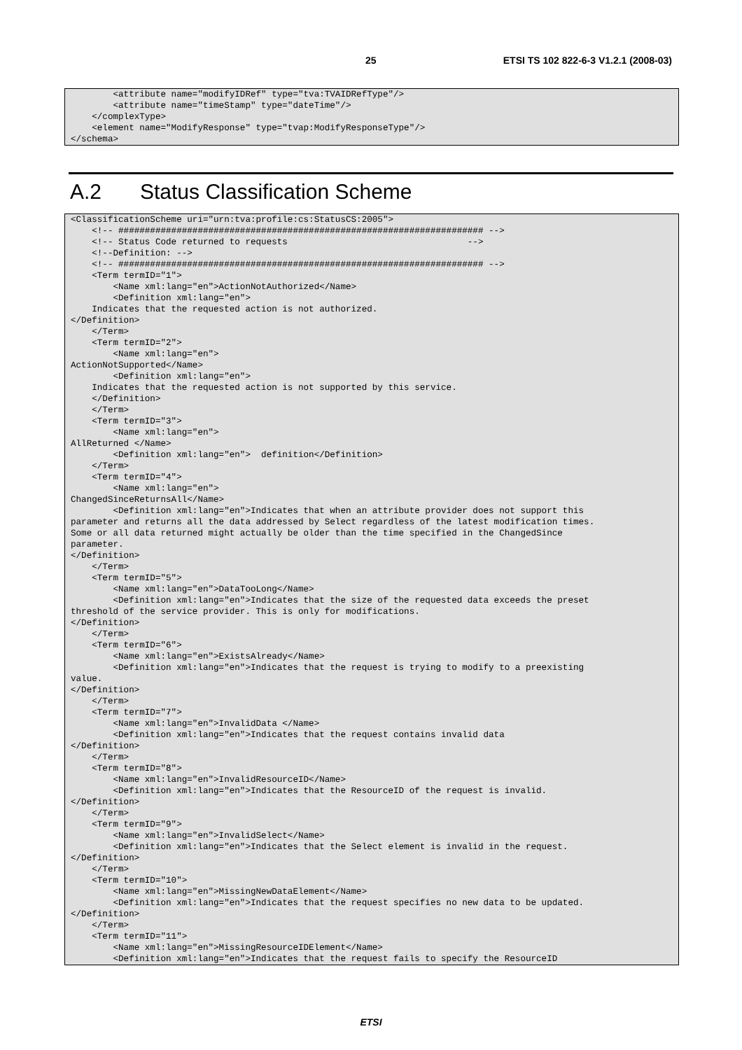25 ETSI TS 102 822-6-3 V1.2.1 (2008-03)
<attribute name="modifyIDRef" type="tva:TVAIDRefType"/> <attribute name="timeStamp" type="dateTime"/> </complexType> <element name="ModifyResponse" type="tvap:ModifyResponseType"/> </schema>
A.2 Status Classification Scheme
<ClassificationScheme uri="urn:tva:profile:cs:StatusCS:2005"> <!-- ##################################################################### --> <!-- Status Code returned to requests --> <!--Definition: --> <!-- ##################################################################### --> <Term termID="1"> <Name xml:lang="en">ActionNotAuthorized</Name> <Definition xml:lang="en"> Indicates that the requested action is not authorized. </Definition> </Term> <Term termID="2"> <Name xml:lang="en"> ActionNotSupported</Name> <Definition xml:lang="en"> Indicates that the requested action is not supported by this service. </Definition> </Term> <Term termID="3"> <Name xml:lang="en"> AllReturned </Name> <Definition xml:lang="en"> definition</Definition> </Term> <Term termID="4"> <Name xml:lang="en"> ChangedSinceReturnsAll</Name> <Definition xml:lang="en">Indicates that when an attribute provider does not support this parameter and returns all the data addressed by Select regardless of the latest modification times. Some or all data returned might actually be older than the time specified in the ChangedSince parameter. </Definition> </Term> <Term termID="5"> <Name xml:lang="en">DataTooLong</Name> <Definition xml:lang="en">Indicates that the size of the requested data exceeds the preset threshold of the service provider. This is only for modifications. </Definition> </Term> <Term termID="6"> <Name xml:lang="en">ExistsAlready</Name> <Definition xml:lang="en">Indicates that the request is trying to modify to a preexisting value. </Definition> </Term> <Term termID="7"> <Name xml:lang="en">InvalidData </Name> <Definition xml:lang="en">Indicates that the request contains invalid data </Definition> </Term> <Term termID="8"> <Name xml:lang="en">InvalidResourceID</Name> <Definition xml:lang="en">Indicates that the ResourceID of the request is invalid. </Definition> </Term> <Term termID="9"> <Name xml:lang="en">InvalidSelect</Name> <Definition xml:lang="en">Indicates that the Select element is invalid in the request. </Definition> </Term> <Term termID="10"> <Name xml:lang="en">MissingNewDataElement</Name> <Definition xml:lang="en">Indicates that the request specifies no new data to be updated. </Definition> </Term> <Term termID="11"> <Name xml:lang="en">MissingResourceIDElement</Name> <Definition xml:lang="en">Indicates that the request fails to specify the ResourceID
ETSI